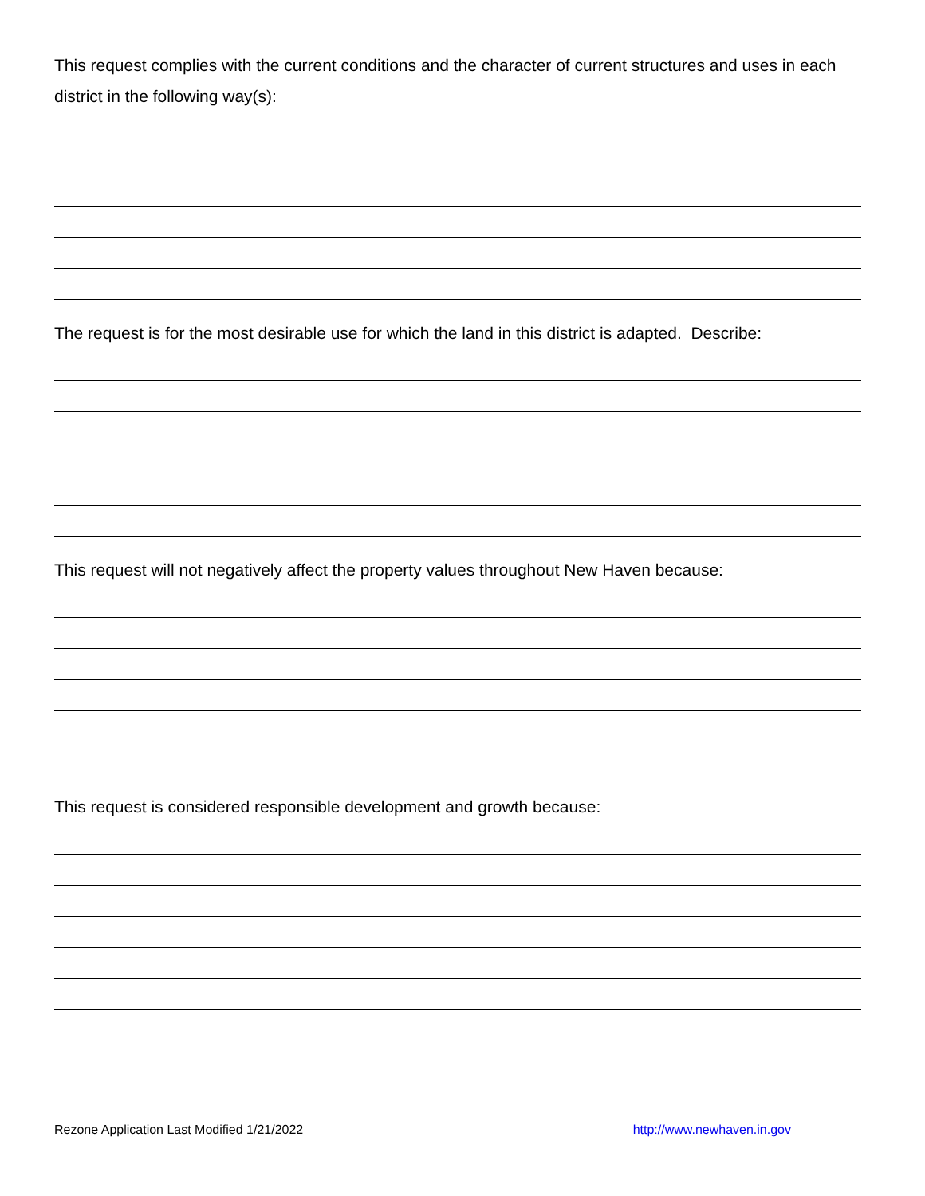This request complies with the current conditions and the character of current structures and uses in each district in the following way(s):
The request is for the most desirable use for which the land in this district is adapted. Describe:
This request will not negatively affect the property values throughout New Haven because:
This request is considered responsible development and growth because:
Rezone Application Last Modified 1/21/2022 http://www.newhaven.in.gov